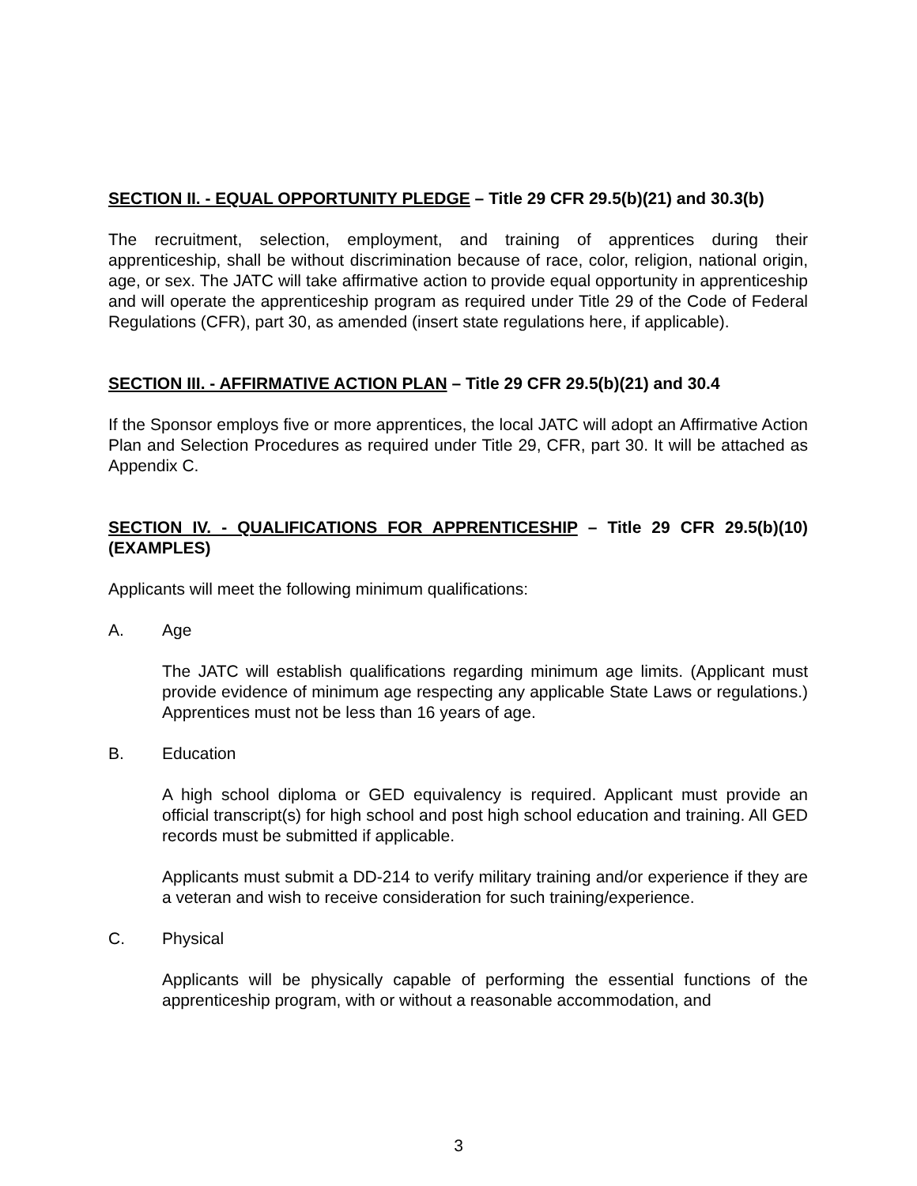SECTION II. - EQUAL OPPORTUNITY PLEDGE – Title 29 CFR 29.5(b)(21) and 30.3(b)
The recruitment, selection, employment, and training of apprentices during their apprenticeship, shall be without discrimination because of race, color, religion, national origin, age, or sex. The JATC will take affirmative action to provide equal opportunity in apprenticeship and will operate the apprenticeship program as required under Title 29 of the Code of Federal Regulations (CFR), part 30, as amended (insert state regulations here, if applicable).
SECTION III. - AFFIRMATIVE ACTION PLAN – Title 29 CFR 29.5(b)(21) and 30.4
If the Sponsor employs five or more apprentices, the local JATC will adopt an Affirmative Action Plan and Selection Procedures as required under Title 29, CFR, part 30. It will be attached as Appendix C.
SECTION IV. - QUALIFICATIONS FOR APPRENTICESHIP – Title 29 CFR 29.5(b)(10) (EXAMPLES)
Applicants will meet the following minimum qualifications:
A. Age
The JATC will establish qualifications regarding minimum age limits. (Applicant must provide evidence of minimum age respecting any applicable State Laws or regulations.) Apprentices must not be less than 16 years of age.
B. Education
A high school diploma or GED equivalency is required. Applicant must provide an official transcript(s) for high school and post high school education and training. All GED records must be submitted if applicable.
Applicants must submit a DD-214 to verify military training and/or experience if they are a veteran and wish to receive consideration for such training/experience.
C. Physical
Applicants will be physically capable of performing the essential functions of the apprenticeship program, with or without a reasonable accommodation, and
3